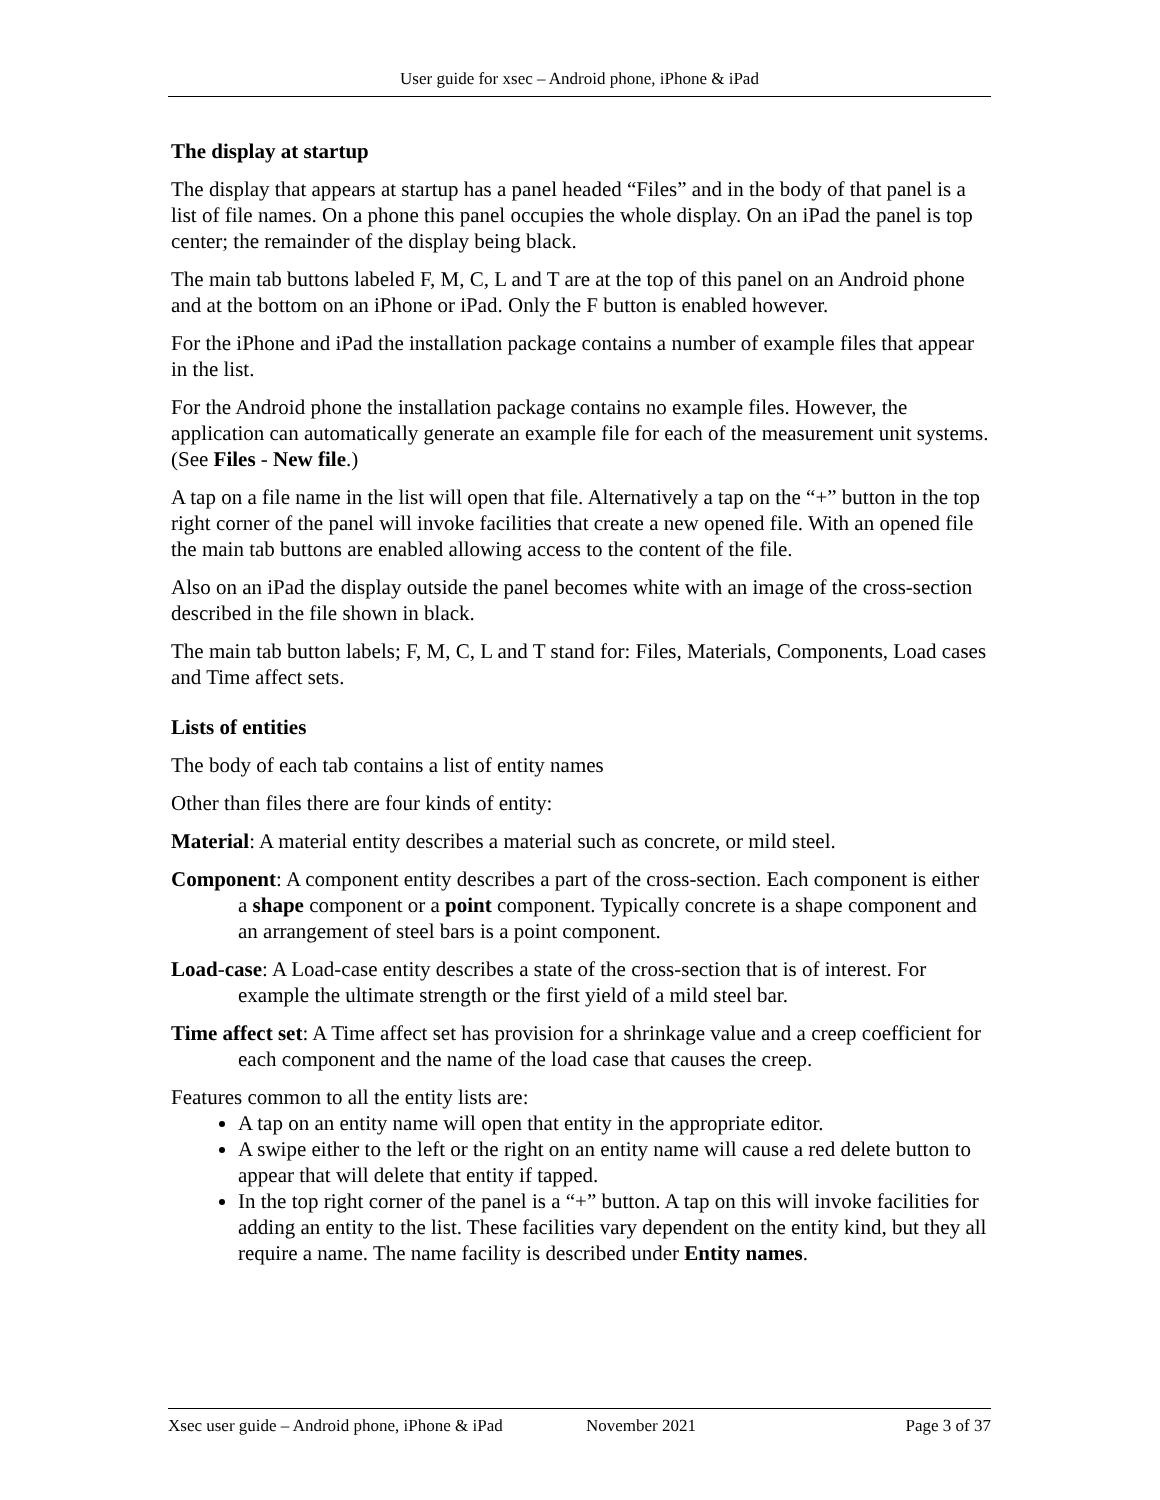User guide for xsec – Android phone, iPhone & iPad
The display at startup
The display that appears at startup has a panel headed “Files” and in the body of that panel is a list of file names. On a phone this panel occupies the whole display. On an iPad the panel is top center; the remainder of the display being black.
The main tab buttons labeled F, M, C, L and T are at the top of this panel on an Android phone and at the bottom on an iPhone or iPad. Only the F button is enabled however.
For the iPhone and iPad the installation package contains a number of example files that appear in the list.
For the Android phone the installation package contains no example files. However, the application can automatically generate an example file for each of the measurement unit systems. (See Files - New file.)
A tap on a file name in the list will open that file. Alternatively a tap on the “+” button in the top right corner of the panel will invoke facilities that create a new opened file. With an opened file the main tab buttons are enabled allowing access to the content of the file.
Also on an iPad the display outside the panel becomes white with an image of the cross-section described in the file shown in black.
The main tab button labels; F, M, C, L and T stand for: Files, Materials, Components, Load cases and Time affect sets.
Lists of entities
The body of each tab contains a list of entity names
Other than files there are four kinds of entity:
Material: A material entity describes a material such as concrete, or mild steel.
Component: A component entity describes a part of the cross-section. Each component is either a shape component or a point component. Typically concrete is a shape component and an arrangement of steel bars is a point component.
Load-case: A Load-case entity describes a state of the cross-section that is of interest. For example the ultimate strength or the first yield of a mild steel bar.
Time affect set: A Time affect set has provision for a shrinkage value and a creep coefficient for each component and the name of the load case that causes the creep.
Features common to all the entity lists are:
A tap on an entity name will open that entity in the appropriate editor.
A swipe either to the left or the right on an entity name will cause a red delete button to appear that will delete that entity if tapped.
In the top right corner of the panel is a “+” button. A tap on this will invoke facilities for adding an entity to the list. These facilities vary dependent on the entity kind, but they all require a name. The name facility is described under Entity names.
Xsec user guide – Android phone, iPhone & iPad November 2021 Page 3 of 37